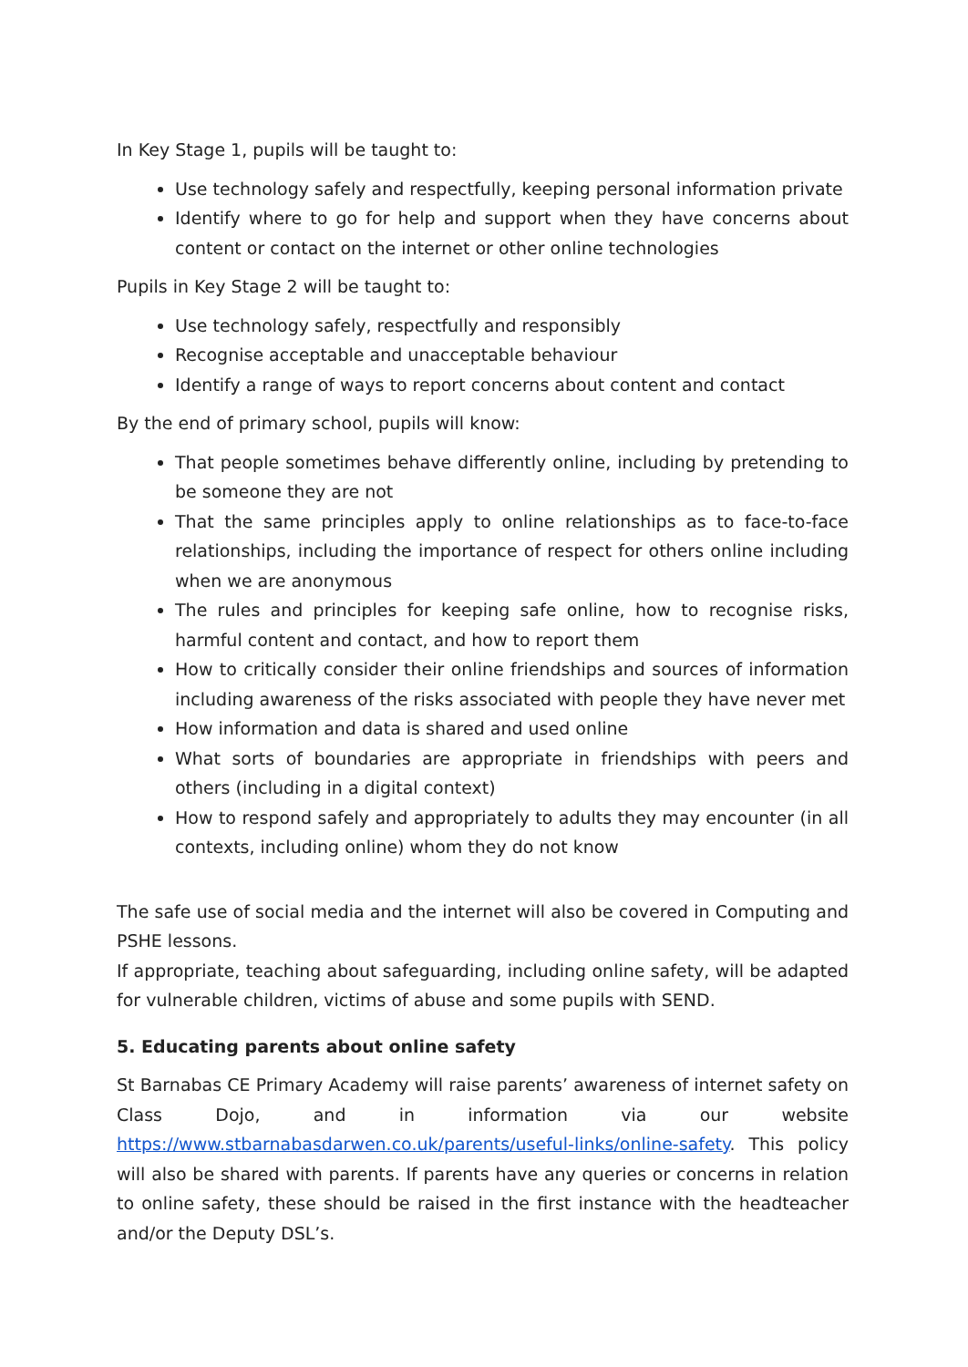In Key Stage 1, pupils will be taught to:
Use technology safely and respectfully, keeping personal information private
Identify where to go for help and support when they have concerns about content or contact on the internet or other online technologies
Pupils in Key Stage 2 will be taught to:
Use technology safely, respectfully and responsibly
Recognise acceptable and unacceptable behaviour
Identify a range of ways to report concerns about content and contact
By the end of primary school, pupils will know:
That people sometimes behave differently online, including by pretending to be someone they are not
That the same principles apply to online relationships as to face-to-face relationships, including the importance of respect for others online including when we are anonymous
The rules and principles for keeping safe online, how to recognise risks, harmful content and contact, and how to report them
How to critically consider their online friendships and sources of information including awareness of the risks associated with people they have never met
How information and data is shared and used online
What sorts of boundaries are appropriate in friendships with peers and others (including in a digital context)
How to respond safely and appropriately to adults they may encounter (in all contexts, including online) whom they do not know
The safe use of social media and the internet will also be covered in Computing and PSHE lessons.
If appropriate, teaching about safeguarding, including online safety, will be adapted for vulnerable children, victims of abuse and some pupils with SEND.
5. Educating parents about online safety
St Barnabas CE Primary Academy will raise parents’ awareness of internet safety on Class Dojo, and in information via our website https://www.stbarnabasdarwen.co.uk/parents/useful-links/online-safety. This policy will also be shared with parents. If parents have any queries or concerns in relation to online safety, these should be raised in the first instance with the headteacher and/or the Deputy DSL’s.